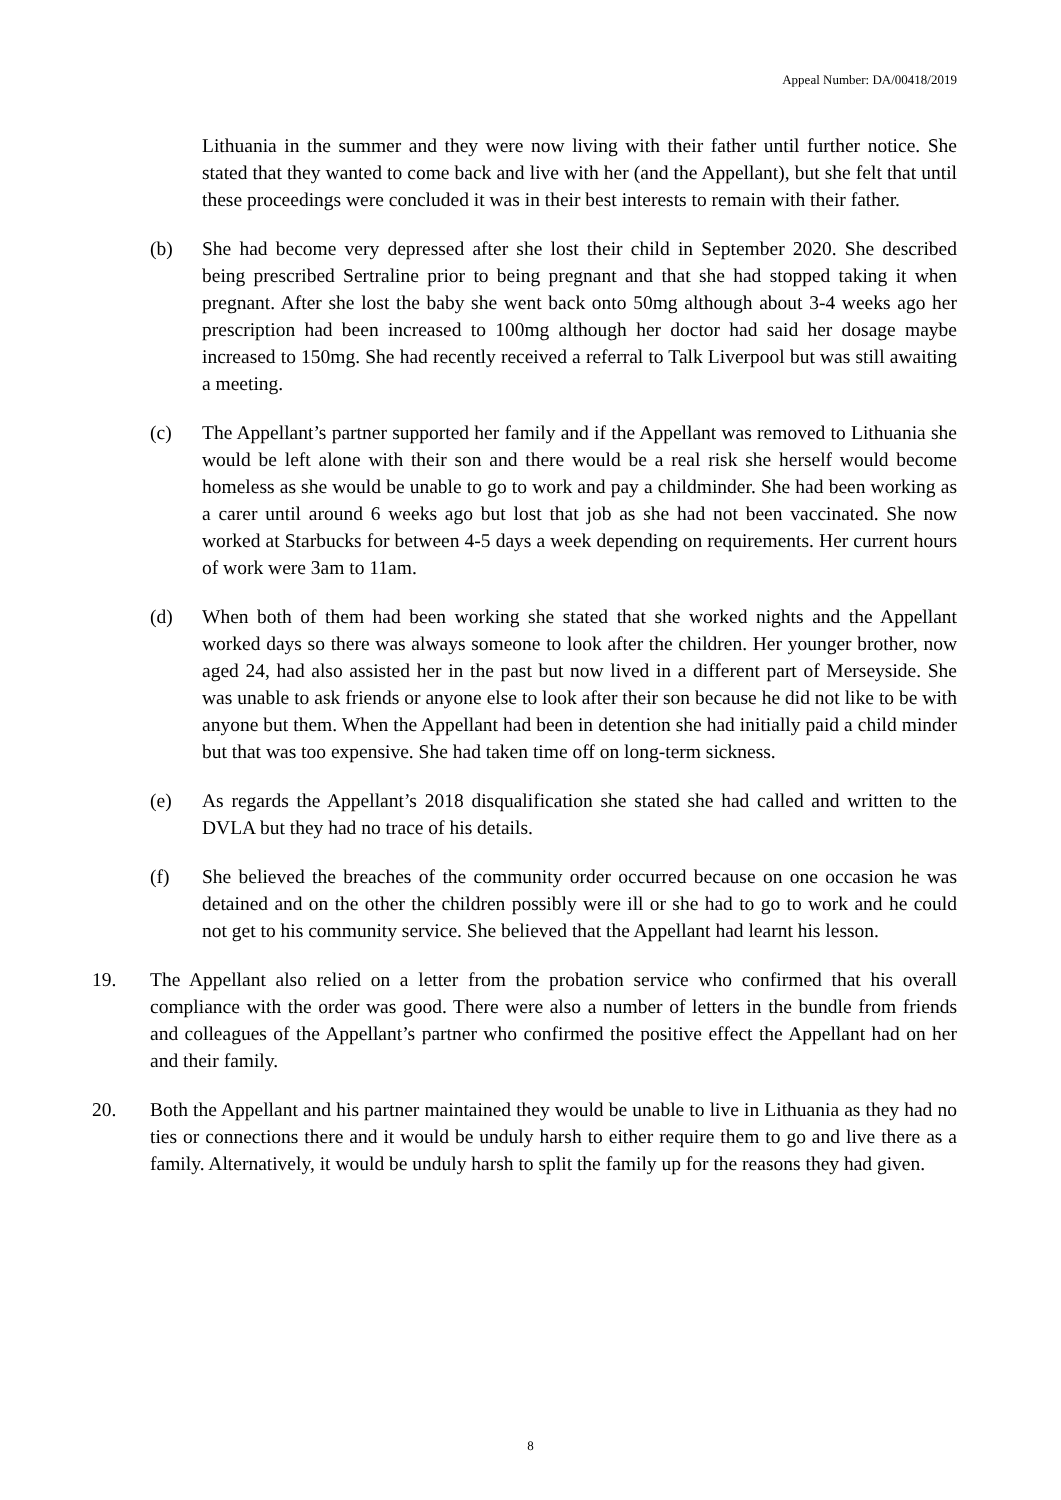Appeal Number: DA/00418/2019
Lithuania in the summer and they were now living with their father until further notice. She stated that they wanted to come back and live with her (and the Appellant), but she felt that until these proceedings were concluded it was in their best interests to remain with their father.
(b) She had become very depressed after she lost their child in September 2020. She described being prescribed Sertraline prior to being pregnant and that she had stopped taking it when pregnant. After she lost the baby she went back onto 50mg although about 3-4 weeks ago her prescription had been increased to 100mg although her doctor had said her dosage maybe increased to 150mg. She had recently received a referral to Talk Liverpool but was still awaiting a meeting.
(c) The Appellant’s partner supported her family and if the Appellant was removed to Lithuania she would be left alone with their son and there would be a real risk she herself would become homeless as she would be unable to go to work and pay a childminder. She had been working as a carer until around 6 weeks ago but lost that job as she had not been vaccinated. She now worked at Starbucks for between 4-5 days a week depending on requirements. Her current hours of work were 3am to 11am.
(d) When both of them had been working she stated that she worked nights and the Appellant worked days so there was always someone to look after the children. Her younger brother, now aged 24, had also assisted her in the past but now lived in a different part of Merseyside. She was unable to ask friends or anyone else to look after their son because he did not like to be with anyone but them. When the Appellant had been in detention she had initially paid a child minder but that was too expensive. She had taken time off on long-term sickness.
(e) As regards the Appellant’s 2018 disqualification she stated she had called and written to the DVLA but they had no trace of his details.
(f) She believed the breaches of the community order occurred because on one occasion he was detained and on the other the children possibly were ill or she had to go to work and he could not get to his community service. She believed that the Appellant had learnt his lesson.
19. The Appellant also relied on a letter from the probation service who confirmed that his overall compliance with the order was good. There were also a number of letters in the bundle from friends and colleagues of the Appellant’s partner who confirmed the positive effect the Appellant had on her and their family.
20. Both the Appellant and his partner maintained they would be unable to live in Lithuania as they had no ties or connections there and it would be unduly harsh to either require them to go and live there as a family. Alternatively, it would be unduly harsh to split the family up for the reasons they had given.
8